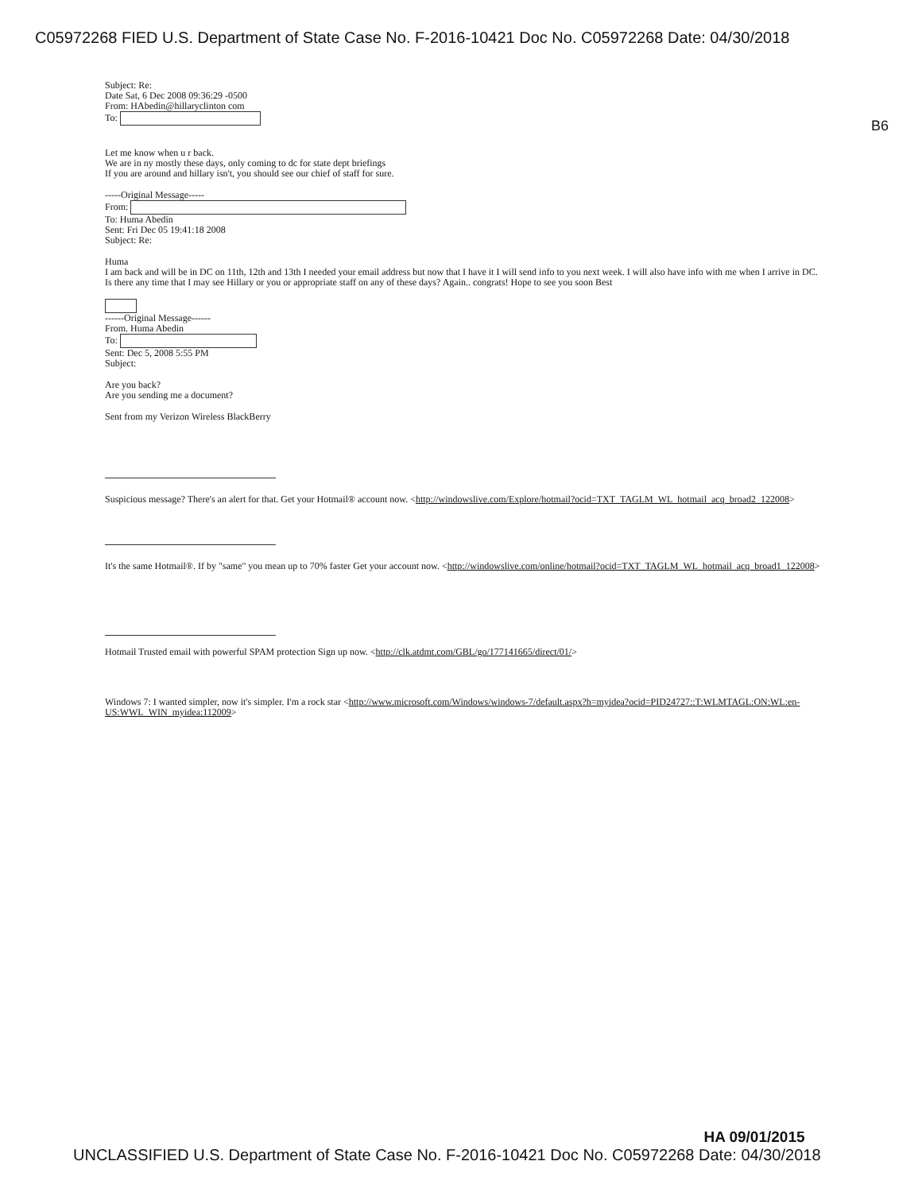C05972268 FIED U.S. Department of State Case No. F-2016-10421 Doc No. C05972268 Date: 04/30/2018
B6
Subject: Re:
Date Sat, 6 Dec 2008 09:36:29 -0500
From: HAbedin@hillaryclinton com
To:
Let me know when u r back.
We are in ny mostly these days, only coming to dc for state dept briefings
If you are around and hillary isn't, you should see our chief of staff for sure.
-----Original Message-----
From:
To: Huma Abedin
Sent: Fri Dec 05 19:41:18 2008
Subject: Re:
Huma
I am back and will be in DC on 11th, 12th and 13th I needed your email address but now that I have it I will send info to you next week. I will also have info with me when I arrive in DC. Is there any time that I may see Hillary or you or appropriate staff on any of these days? Again.. congrats! Hope to see you soon Best
------Original Message------
From. Huma Abedin
To:
Sent: Dec 5, 2008 5:55 PM
Subject:
Are you back?
Are you sending me a document?
Sent from my Verizon Wireless BlackBerry
Suspicious message? There's an alert for that. Get your Hotmail® account now. <http://windowslive.com/Explore/hotmail?ocid=TXT_TAGLM_WL_hotmail_acq_broad2_122008>
It's the same Hotmail®. If by "same" you mean up to 70% faster Get your account now. <http://windowslive.com/online/hotmail?ocid=TXT_TAGLM_WL_hotmail_acq_broad1_122008>
Hotmail Trusted email with powerful SPAM protection Sign up now. <http://clk.atdmt.com/GBL/go/177141665/direct/01/>
Windows 7: I wanted simpler, now it's simpler. I'm a rock star <http://www.microsoft.com/Windows/windows-7/default.aspx?h=myidea?ocid=PID24727::T:WLMTAGL:ON:WL:en-US:WWL_WIN_myidea:112009>
HA 09/01/2015
UNCLASSIFIED U.S. Department of State Case No. F-2016-10421 Doc No. C05972268 Date: 04/30/2018